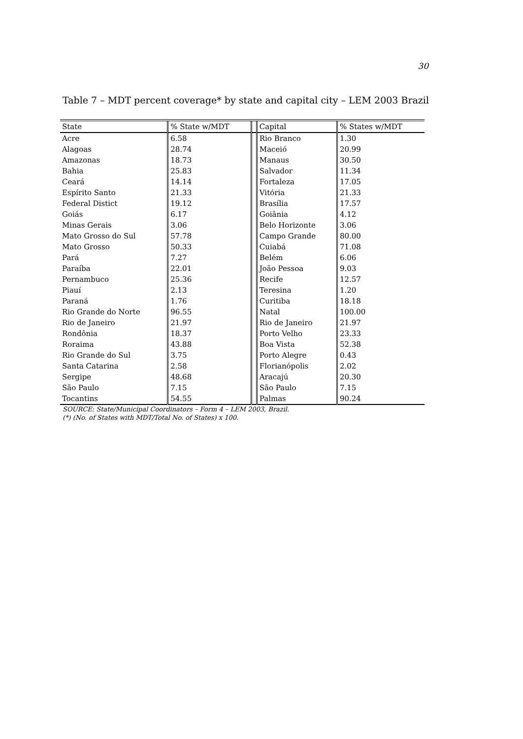30
Table 7 – MDT percent coverage* by state and capital city – LEM 2003 Brazil
| State | % State w/MDT | | Capital | % States w/MDT |
| --- | --- | --- | --- | --- |
| Acre | 6.58 | | Rio Branco | 1.30 |
| Alagoas | 28.74 | | Maceió | 20.99 |
| Amazonas | 18.73 | | Manaus | 30.50 |
| Bahia | 25.83 | | Salvador | 11.34 |
| Ceará | 14.14 | | Fortaleza | 17.05 |
| Espírito Santo | 21.33 | | Vitória | 21.33 |
| Federal Distict | 19.12 | | Brasília | 17.57 |
| Goiás | 6.17 | | Goiânia | 4.12 |
| Minas Gerais | 3.06 | | Belo Horizonte | 3.06 |
| Mato Grosso do Sul | 57.78 | | Campo Grande | 80.00 |
| Mato Grosso | 50.33 | | Cuiabá | 71.08 |
| Pará | 7.27 | | Belém | 6.06 |
| Paraíba | 22.01 | | João Pessoa | 9.03 |
| Pernambuco | 25.36 | | Recife | 12.57 |
| Piauí | 2.13 | | Teresina | 1.20 |
| Paraná | 1.76 | | Curitiba | 18.18 |
| Rio Grande do Norte | 96.55 | | Natal | 100.00 |
| Rio de Janeiro | 21.97 | | Rio de Janeiro | 21.97 |
| Rondônia | 18.37 | | Porto Velho | 23.33 |
| Roraima | 43.88 | | Boa Vista | 52.38 |
| Rio Grande do Sul | 3.75 | | Porto Alegre | 0.43 |
| Santa Catarina | 2.58 | | Florianópolis | 2.02 |
| Sergipe | 48.68 | | Aracajú | 20.30 |
| São Paulo | 7.15 | | São Paulo | 7.15 |
| Tocantins | 54.55 | | Palmas | 90.24 |
SOURCE: State/Municipal Coordinators – Form 4 – LEM 2003, Brazil.
(*) (No. of States with MDT/Total No. of States) x 100.